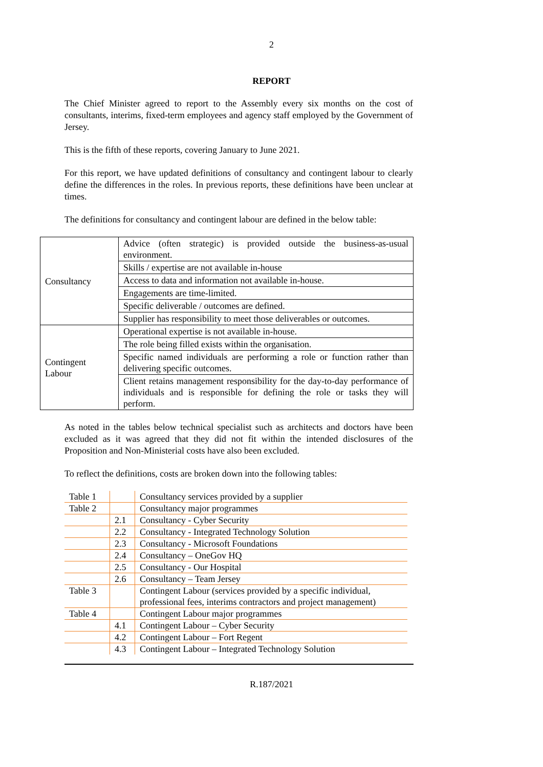2
REPORT
The Chief Minister agreed to report to the Assembly every six months on the cost of consultants, interims, fixed-term employees and agency staff employed by the Government of Jersey.
This is the fifth of these reports, covering January to June 2021.
For this report, we have updated definitions of consultancy and contingent labour to clearly define the differences in the roles. In previous reports, these definitions have been unclear at times.
The definitions for consultancy and contingent labour are defined in the below table:
| Consultancy | Advice (often strategic) is provided outside the business-as-usual environment. |
| | Skills / expertise are not available in-house |
| | Access to data and information not available in-house. |
| | Engagements are time-limited. |
| | Specific deliverable / outcomes are defined. |
| | Supplier has responsibility to meet those deliverables or outcomes. |
| Contingent Labour | Operational expertise is not available in-house. |
| | The role being filled exists within the organisation. |
| | Specific named individuals are performing a role or function rather than delivering specific outcomes. |
| | Client retains management responsibility for the day-to-day performance of individuals and is responsible for defining the role or tasks they will perform. |
As noted in the tables below technical specialist such as architects and doctors have been excluded as it was agreed that they did not fit within the intended disclosures of the Proposition and Non-Ministerial costs have also been excluded.
To reflect the definitions, costs are broken down into the following tables:
| Table 1 | | Consultancy services provided by a supplier |
| Table 2 | | Consultancy major programmes |
| | 2.1 | Consultancy - Cyber Security |
| | 2.2 | Consultancy - Integrated Technology Solution |
| | 2.3 | Consultancy - Microsoft Foundations |
| | 2.4 | Consultancy – OneGov HQ |
| | 2.5 | Consultancy - Our Hospital |
| | 2.6 | Consultancy – Team Jersey |
| Table 3 | | Contingent Labour (services provided by a specific individual, professional fees, interims contractors and project management) |
| Table 4 | | Contingent Labour major programmes |
| | 4.1 | Contingent Labour – Cyber Security |
| | 4.2 | Contingent Labour – Fort Regent |
| | 4.3 | Contingent Labour – Integrated Technology Solution |
R.187/2021